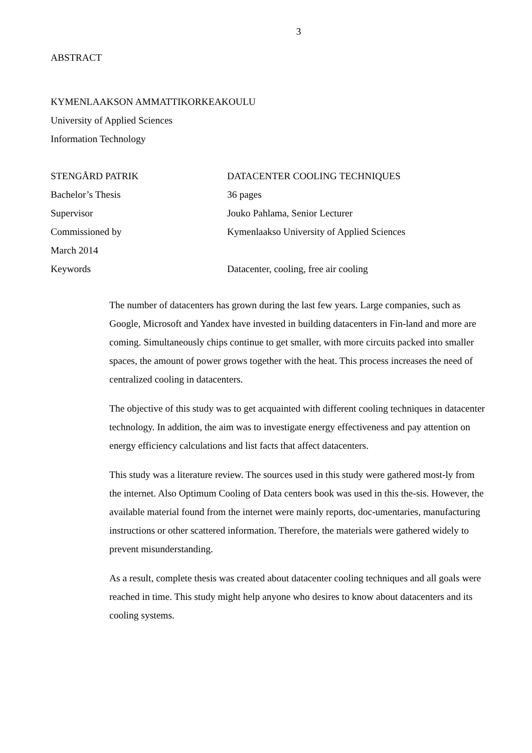3
ABSTRACT
KYMENLAAKSON AMMATTIKORKEAKOULU
University of Applied Sciences
Information Technology
STENGÅRD PATRIK DATACENTER COOLING TECHNIQUES
Bachelor’s Thesis 36 pages
Supervisor Jouko Pahlama, Senior Lecturer
Commissioned by Kymenlaakso University of Applied Sciences
March 2014
Keywords Datacenter, cooling, free air cooling
The number of datacenters has grown during the last few years. Large companies, such as Google, Microsoft and Yandex have invested in building datacenters in Fin-land and more are coming. Simultaneously chips continue to get smaller, with more circuits packed into smaller spaces, the amount of power grows together with the heat. This process increases the need of centralized cooling in datacenters.
The objective of this study was to get acquainted with different cooling techniques in datacenter technology. In addition, the aim was to investigate energy effectiveness and pay attention on energy efficiency calculations and list facts that affect datacenters.
This study was a literature review. The sources used in this study were gathered most-ly from the internet. Also Optimum Cooling of Data centers book was used in this the-sis. However, the available material found from the internet were mainly reports, doc-umentaries, manufacturing instructions or other scattered information. Therefore, the materials were gathered widely to prevent misunderstanding.
As a result, complete thesis was created about datacenter cooling techniques and all goals were reached in time. This study might help anyone who desires to know about datacenters and its cooling systems.